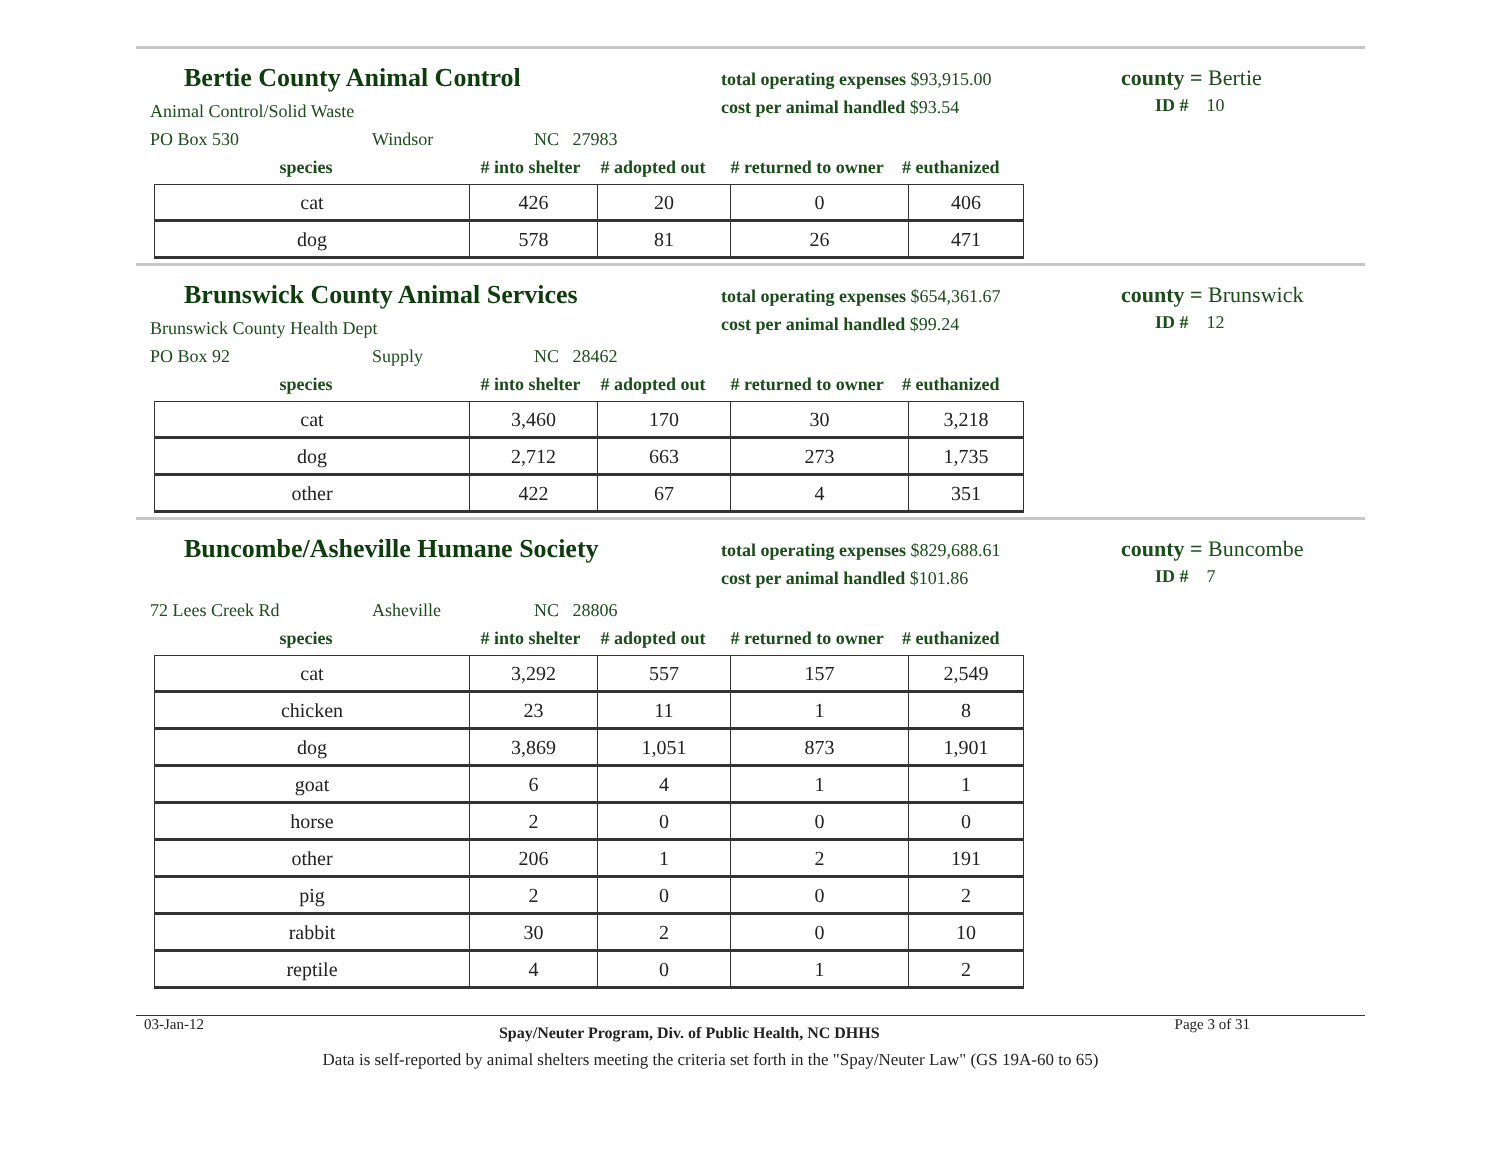Bertie County Animal Control
Animal Control/Solid Waste
PO Box 530 Windsor NC 27983
total operating expenses $93,915.00
cost per animal handled $93.54
county = Bertie
ID # 10
species # into shelter # adopted out # returned to owner # euthanized
| cat | 426 | 20 | 0 | 406 |
| dog | 578 | 81 | 26 | 471 |
Brunswick County Animal Services
Brunswick County Health Dept
PO Box 92 Supply NC 28462
total operating expenses $654,361.67
cost per animal handled $99.24
county = Brunswick
ID # 12
species # into shelter # adopted out # returned to owner # euthanized
| cat | 3,460 | 170 | 30 | 3,218 |
| dog | 2,712 | 663 | 273 | 1,735 |
| other | 422 | 67 | 4 | 351 |
Buncombe/Asheville Humane Society
72 Lees Creek Rd Asheville NC 28806
total operating expenses $829,688.61
cost per animal handled $101.86
county = Buncombe
ID # 7
species # into shelter # adopted out # returned to owner # euthanized
| cat | 3,292 | 557 | 157 | 2,549 |
| chicken | 23 | 11 | 1 | 8 |
| dog | 3,869 | 1,051 | 873 | 1,901 |
| goat | 6 | 4 | 1 | 1 |
| horse | 2 | 0 | 0 | 0 |
| other | 206 | 1 | 2 | 191 |
| pig | 2 | 0 | 0 | 2 |
| rabbit | 30 | 2 | 0 | 10 |
| reptile | 4 | 0 | 1 | 2 |
03-Jan-12 Spay/Neuter Program, Div. of Public Health, NC DHHS Page 3 of 31
Data is self-reported by animal shelters meeting the criteria set forth in the "Spay/Neuter Law" (GS 19A-60 to 65)